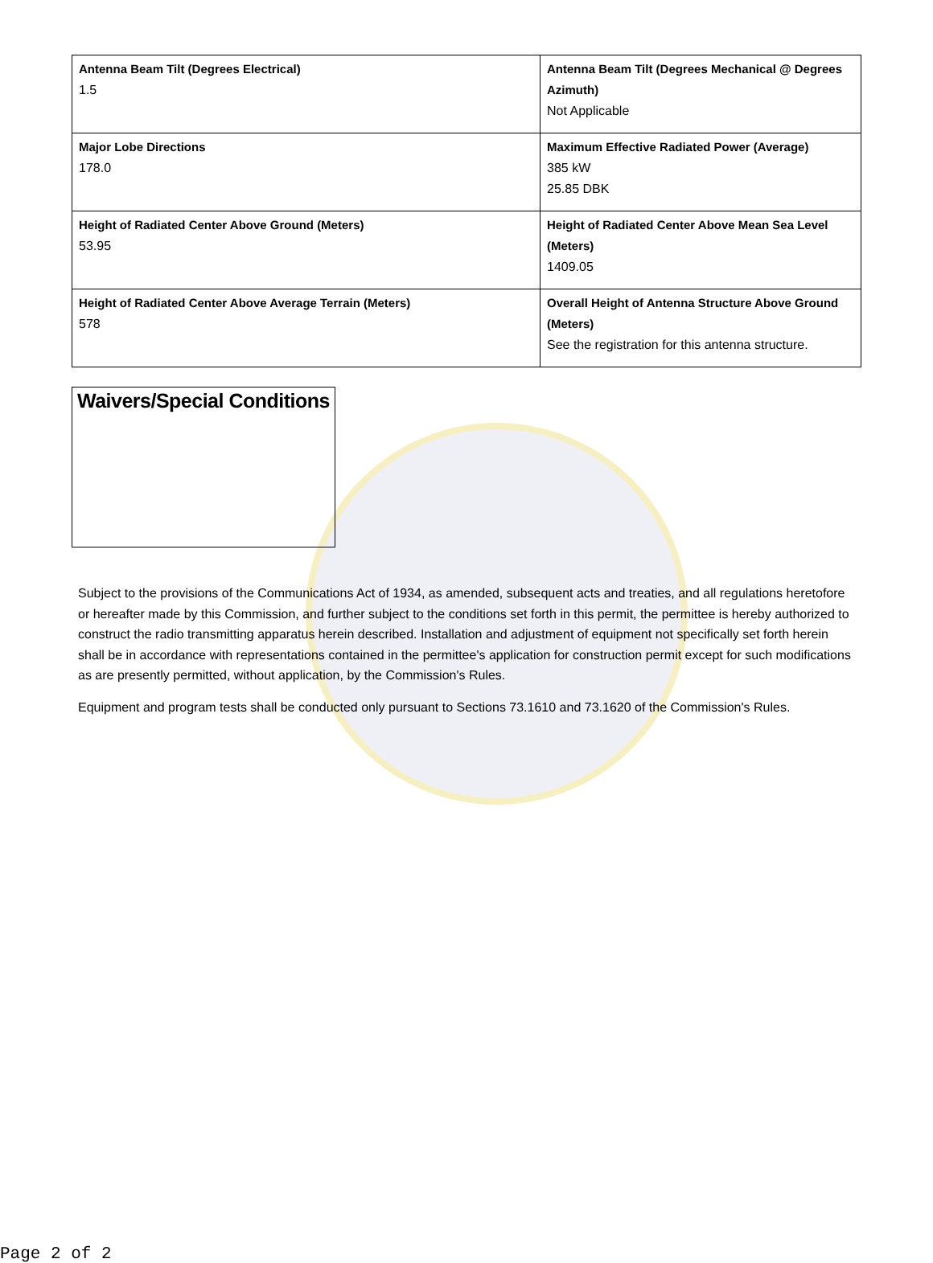| Antenna Beam Tilt (Degrees Electrical) 1.5 | Antenna Beam Tilt (Degrees Mechanical @ Degrees Azimuth) Not Applicable |
| Major Lobe Directions 178.0 | Maximum Effective Radiated Power (Average) 385 kW 25.85 DBK |
| Height of Radiated Center Above Ground (Meters) 53.95 | Height of Radiated Center Above Mean Sea Level (Meters) 1409.05 |
| Height of Radiated Center Above Average Terrain (Meters) 578 | Overall Height of Antenna Structure Above Ground (Meters) See the registration for this antenna structure. |
Waivers/Special Conditions
Subject to the provisions of the Communications Act of 1934, as amended, subsequent acts and treaties, and all regulations heretofore or hereafter made by this Commission, and further subject to the conditions set forth in this permit, the permittee is hereby authorized to construct the radio transmitting apparatus herein described. Installation and adjustment of equipment not specifically set forth herein shall be in accordance with representations contained in the permittee's application for construction permit except for such modifications as are presently permitted, without application, by the Commission's Rules.
Equipment and program tests shall be conducted only pursuant to Sections 73.1610 and 73.1620 of the Commission's Rules.
Page 2 of 2